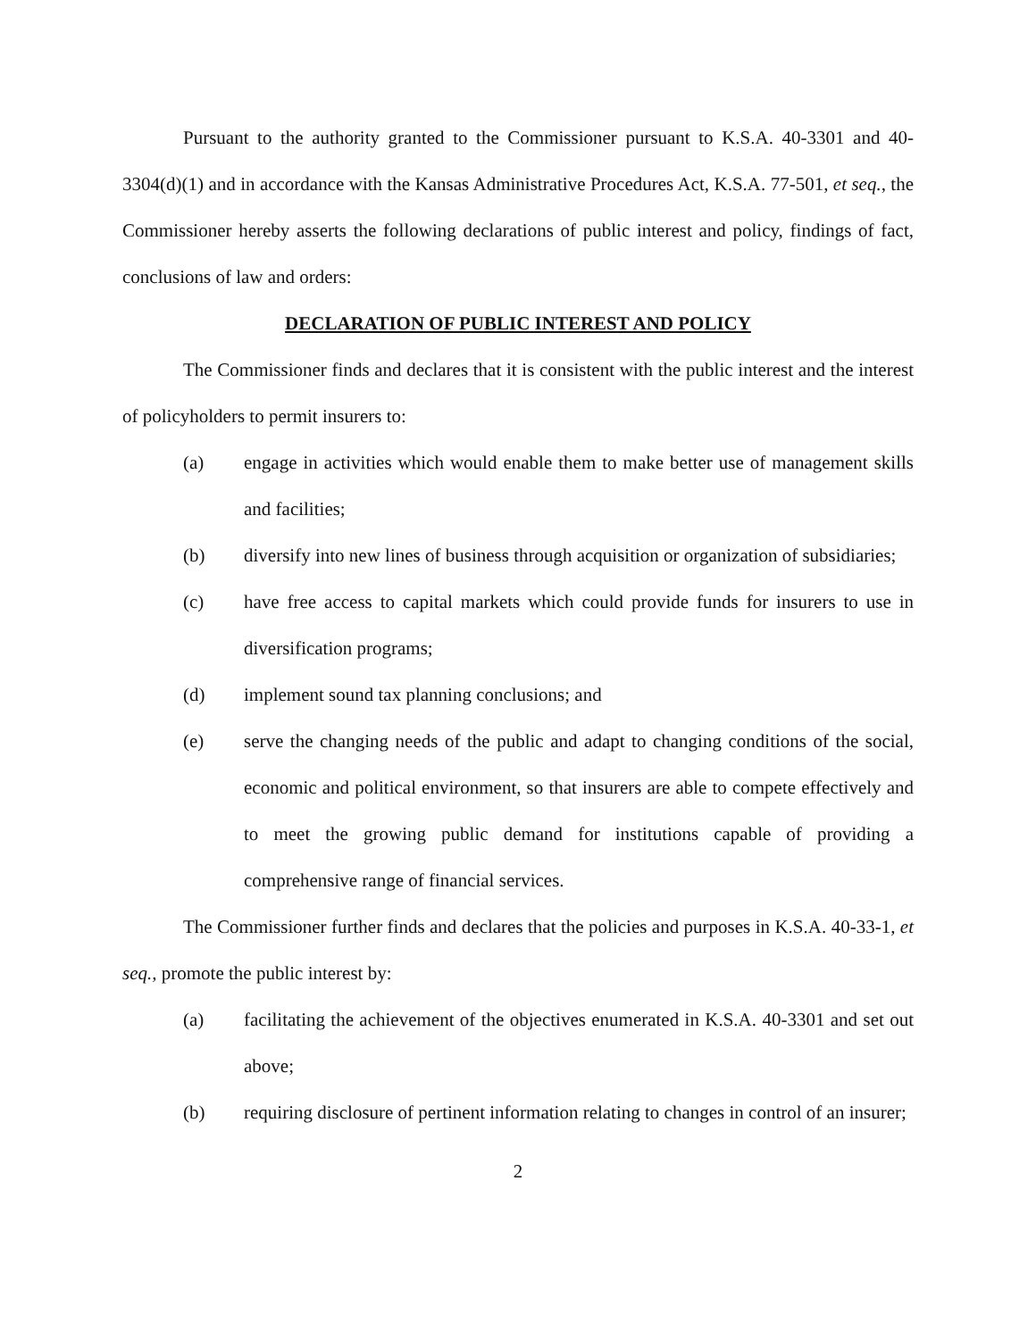Pursuant to the authority granted to the Commissioner pursuant to K.S.A. 40-3301 and 40-3304(d)(1) and in accordance with the Kansas Administrative Procedures Act, K.S.A. 77-501, et seq., the Commissioner hereby asserts the following declarations of public interest and policy, findings of fact, conclusions of law and orders:
DECLARATION OF PUBLIC INTEREST AND POLICY
The Commissioner finds and declares that it is consistent with the public interest and the interest of policyholders to permit insurers to:
(a) engage in activities which would enable them to make better use of management skills and facilities;
(b) diversify into new lines of business through acquisition or organization of subsidiaries;
(c) have free access to capital markets which could provide funds for insurers to use in diversification programs;
(d) implement sound tax planning conclusions; and
(e) serve the changing needs of the public and adapt to changing conditions of the social, economic and political environment, so that insurers are able to compete effectively and to meet the growing public demand for institutions capable of providing a comprehensive range of financial services.
The Commissioner further finds and declares that the policies and purposes in K.S.A. 40-33-1, et seq., promote the public interest by:
(a) facilitating the achievement of the objectives enumerated in K.S.A. 40-3301 and set out above;
(b) requiring disclosure of pertinent information relating to changes in control of an insurer;
2